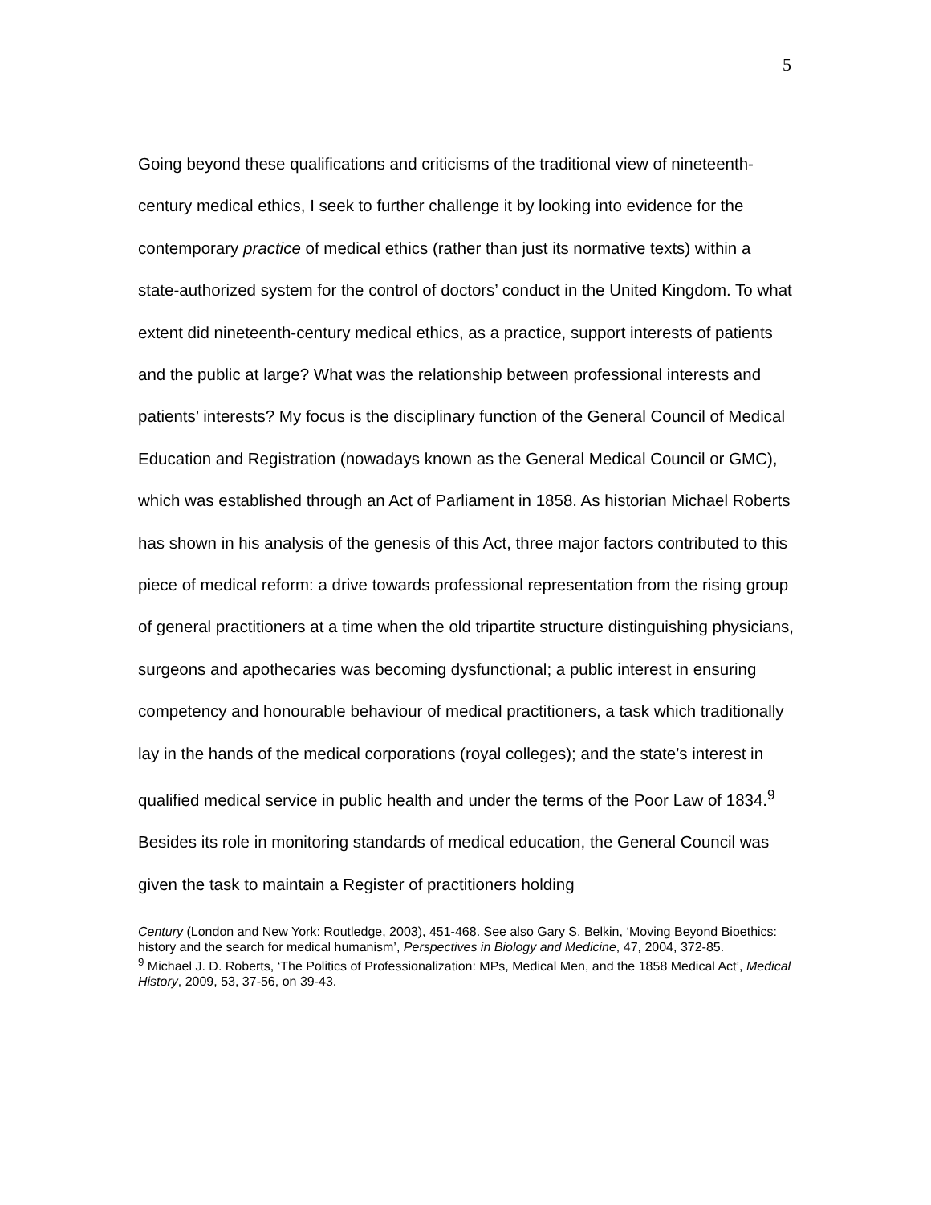5
Going beyond these qualifications and criticisms of the traditional view of nineteenth-century medical ethics, I seek to further challenge it by looking into evidence for the contemporary practice of medical ethics (rather than just its normative texts) within a state-authorized system for the control of doctors’ conduct in the United Kingdom. To what extent did nineteenth-century medical ethics, as a practice, support interests of patients and the public at large? What was the relationship between professional interests and patients’ interests? My focus is the disciplinary function of the General Council of Medical Education and Registration (nowadays known as the General Medical Council or GMC), which was established through an Act of Parliament in 1858. As historian Michael Roberts has shown in his analysis of the genesis of this Act, three major factors contributed to this piece of medical reform: a drive towards professional representation from the rising group of general practitioners at a time when the old tripartite structure distinguishing physicians, surgeons and apothecaries was becoming dysfunctional; a public interest in ensuring competency and honourable behaviour of medical practitioners, a task which traditionally lay in the hands of the medical corporations (royal colleges); and the state’s interest in qualified medical service in public health and under the terms of the Poor Law of 1834.<sup>9</sup> Besides its role in monitoring standards of medical education, the General Council was given the task to maintain a Register of practitioners holding
Century (London and New York: Routledge, 2003), 451-468. See also Gary S. Belkin, ‘Moving Beyond Bioethics: history and the search for medical humanism’, Perspectives in Biology and Medicine, 47, 2004, 372-85.
<sup>9</sup> Michael J. D. Roberts, ‘The Politics of Professionalization: MPs, Medical Men, and the 1858 Medical Act’, Medical History, 2009, 53, 37-56, on 39-43.